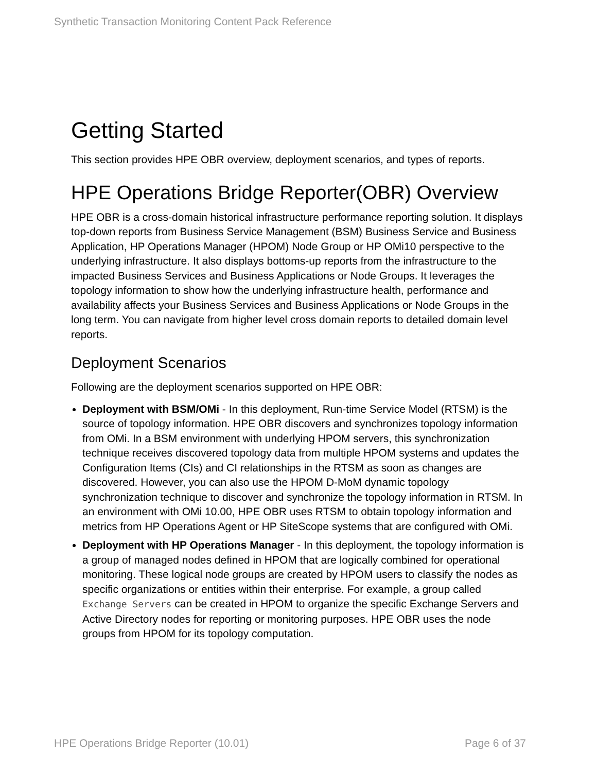Synthetic Transaction Monitoring Content Pack Reference
Getting Started
This section provides HPE OBR overview, deployment scenarios, and types of reports.
HPE Operations Bridge Reporter(OBR) Overview
HPE OBR is a cross-domain historical infrastructure performance reporting solution. It displays top-down reports from Business Service Management (BSM) Business Service and Business Application, HP Operations Manager (HPOM) Node Group or HP OMi10 perspective to the underlying infrastructure. It also displays bottoms-up reports from the infrastructure to the impacted Business Services and Business Applications or Node Groups. It leverages the topology information to show how the underlying infrastructure health, performance and availability affects your Business Services and Business Applications or Node Groups in the long term. You can navigate from higher level cross domain reports to detailed domain level reports.
Deployment Scenarios
Following are the deployment scenarios supported on HPE OBR:
Deployment with BSM/OMi - In this deployment, Run-time Service Model (RTSM) is the source of topology information. HPE OBR discovers and synchronizes topology information from OMi. In a BSM environment with underlying HPOM servers, this synchronization technique receives discovered topology data from multiple HPOM systems and updates the Configuration Items (CIs) and CI relationships in the RTSM as soon as changes are discovered. However, you can also use the HPOM D-MoM dynamic topology synchronization technique to discover and synchronize the topology information in RTSM. In an environment with OMi 10.00, HPE OBR uses RTSM to obtain topology information and metrics from HP Operations Agent or HP SiteScope systems that are configured with OMi.
Deployment with HP Operations Manager - In this deployment, the topology information is a group of managed nodes defined in HPOM that are logically combined for operational monitoring. These logical node groups are created by HPOM users to classify the nodes as specific organizations or entities within their enterprise. For example, a group called Exchange Servers can be created in HPOM to organize the specific Exchange Servers and Active Directory nodes for reporting or monitoring purposes. HPE OBR uses the node groups from HPOM for its topology computation.
HPE Operations Bridge Reporter (10.01) Page 6 of 37